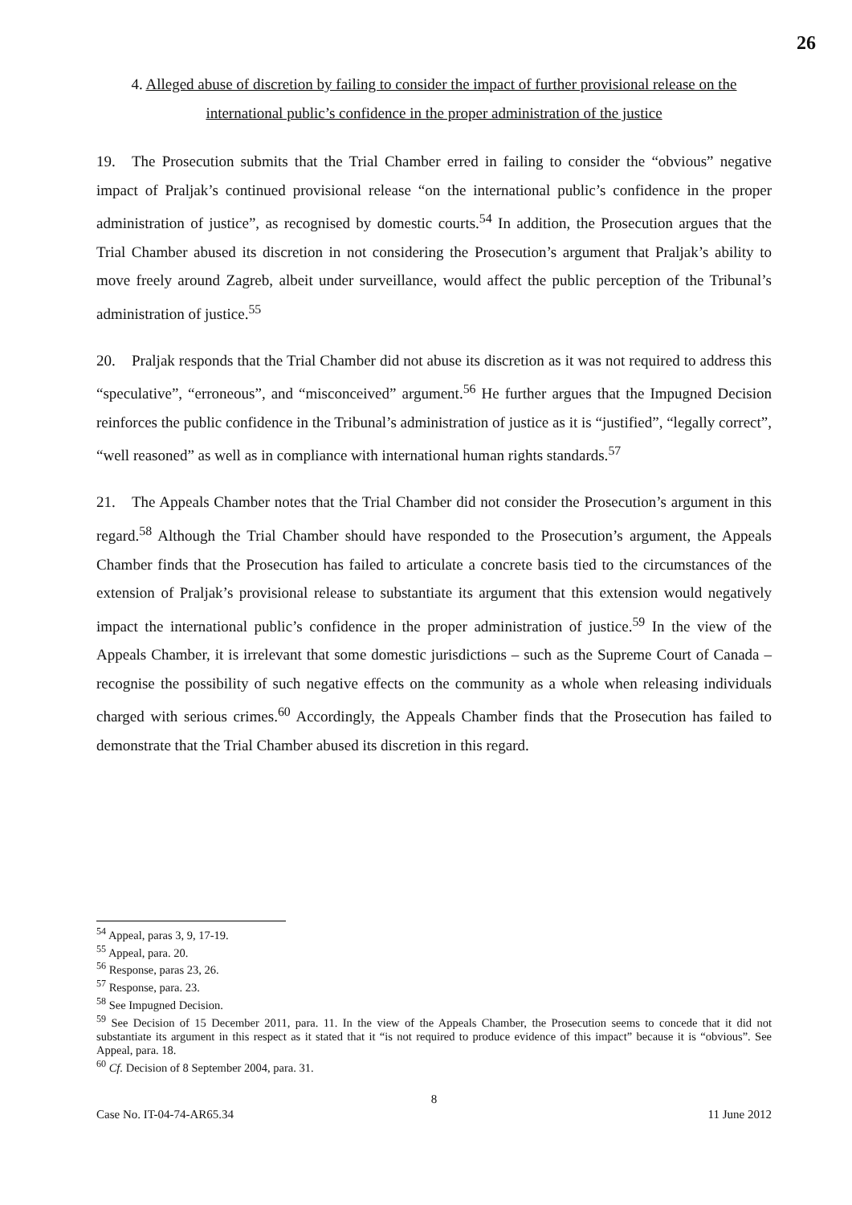26
4. Alleged abuse of discretion by failing to consider the impact of further provisional release on the international public’s confidence in the proper administration of the justice
19. The Prosecution submits that the Trial Chamber erred in failing to consider the “obvious” negative impact of Praljak’s continued provisional release “on the international public’s confidence in the proper administration of justice”, as recognised by domestic courts.<sup>54</sup> In addition, the Prosecution argues that the Trial Chamber abused its discretion in not considering the Prosecution’s argument that Praljak’s ability to move freely around Zagreb, albeit under surveillance, would affect the public perception of the Tribunal’s administration of justice.<sup>55</sup>
20. Praljak responds that the Trial Chamber did not abuse its discretion as it was not required to address this “speculative”, “erroneous”, and “misconceived” argument.<sup>56</sup> He further argues that the Impugned Decision reinforces the public confidence in the Tribunal’s administration of justice as it is “justified”, “legally correct”, “well reasoned” as well as in compliance with international human rights standards.<sup>57</sup>
21. The Appeals Chamber notes that the Trial Chamber did not consider the Prosecution’s argument in this regard.<sup>58</sup> Although the Trial Chamber should have responded to the Prosecution’s argument, the Appeals Chamber finds that the Prosecution has failed to articulate a concrete basis tied to the circumstances of the extension of Praljak’s provisional release to substantiate its argument that this extension would negatively impact the international public’s confidence in the proper administration of justice.<sup>59</sup> In the view of the Appeals Chamber, it is irrelevant that some domestic jurisdictions – such as the Supreme Court of Canada – recognise the possibility of such negative effects on the community as a whole when releasing individuals charged with serious crimes.<sup>60</sup> Accordingly, the Appeals Chamber finds that the Prosecution has failed to demonstrate that the Trial Chamber abused its discretion in this regard.
<sup>54</sup> Appeal, paras 3, 9, 17-19.
<sup>55</sup> Appeal, para. 20.
<sup>56</sup> Response, paras 23, 26.
<sup>57</sup> Response, para. 23.
<sup>58</sup> See Impugned Decision.
<sup>59</sup> See Decision of 15 December 2011, para. 11. In the view of the Appeals Chamber, the Prosecution seems to concede that it did not substantiate its argument in this respect as it stated that it “is not required to produce evidence of this impact” because it is “obvious”. See Appeal, para. 18.
<sup>60</sup> Cf. Decision of 8 September 2004, para. 31.
8
Case No. IT-04-74-AR65.34 11 June 2012